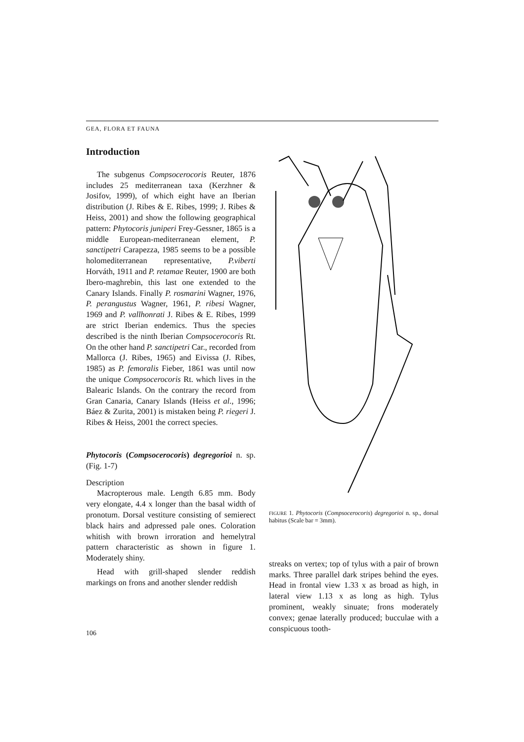GEA, FLORA ET FAUNA
Introduction
The subgenus Compsocerocoris Reuter, 1876 includes 25 mediterranean taxa (Kerzhner & Josifov, 1999), of which eight have an Iberian distribution (J. Ribes & E. Ribes, 1999; J. Ribes & Heiss, 2001) and show the following geographical pattern: Phytocoris juniperi Frey-Gessner, 1865 is a middle European-mediterranean element, P. sanctipetri Carapezza, 1985 seems to be a possible holomediterranean representative, P.viberti Horváth, 1911 and P. retamae Reuter, 1900 are both Ibero-maghrebin, this last one extended to the Canary Islands. Finally P. rosmarini Wagner, 1976, P. perangustus Wagner, 1961, P. ribesi Wagner, 1969 and P. vallhonrati J. Ribes & E. Ribes, 1999 are strict Iberian endemics. Thus the species described is the ninth Iberian Compsocerocoris Rt. On the other hand P. sanctipetri Car., recorded from Mallorca (J. Ribes, 1965) and Eivissa (J. Ribes, 1985) as P. femoralis Fieber, 1861 was until now the unique Compsocerocoris Rt. which lives in the Balearic Islands. On the contrary the record from Gran Canaria, Canary Islands (Heiss et al., 1996; Báez & Zurita, 2001) is mistaken being P. riegeri J. Ribes & Heiss, 2001 the correct species.
Phytocoris (Compsocerocoris) degregorioi n. sp. (Fig. 1-7)
Description
Macropterous male. Length 6.85 mm. Body very elongate, 4.4 x longer than the basal width of pronotum. Dorsal vestiture consisting of semierect black hairs and adpressed pale ones. Coloration whitish with brown irroration and hemelytral pattern characteristic as shown in figure 1. Moderately shiny.
Head with grill-shaped slender reddish markings on frons and another slender reddish
FIGURE 1. Phytocoris (Compsocerocoris) degregorioi n. sp., dorsal habitus (Scale bar = 3mm).
streaks on vertex; top of tylus with a pair of brown marks. Three parallel dark stripes behind the eyes. Head in frontal view 1.33 x as broad as high, in lateral view 1.13 x as long as high. Tylus prominent, weakly sinuate; frons moderately convex; genae laterally produced; bucculae with a conspicuous tooth-
106